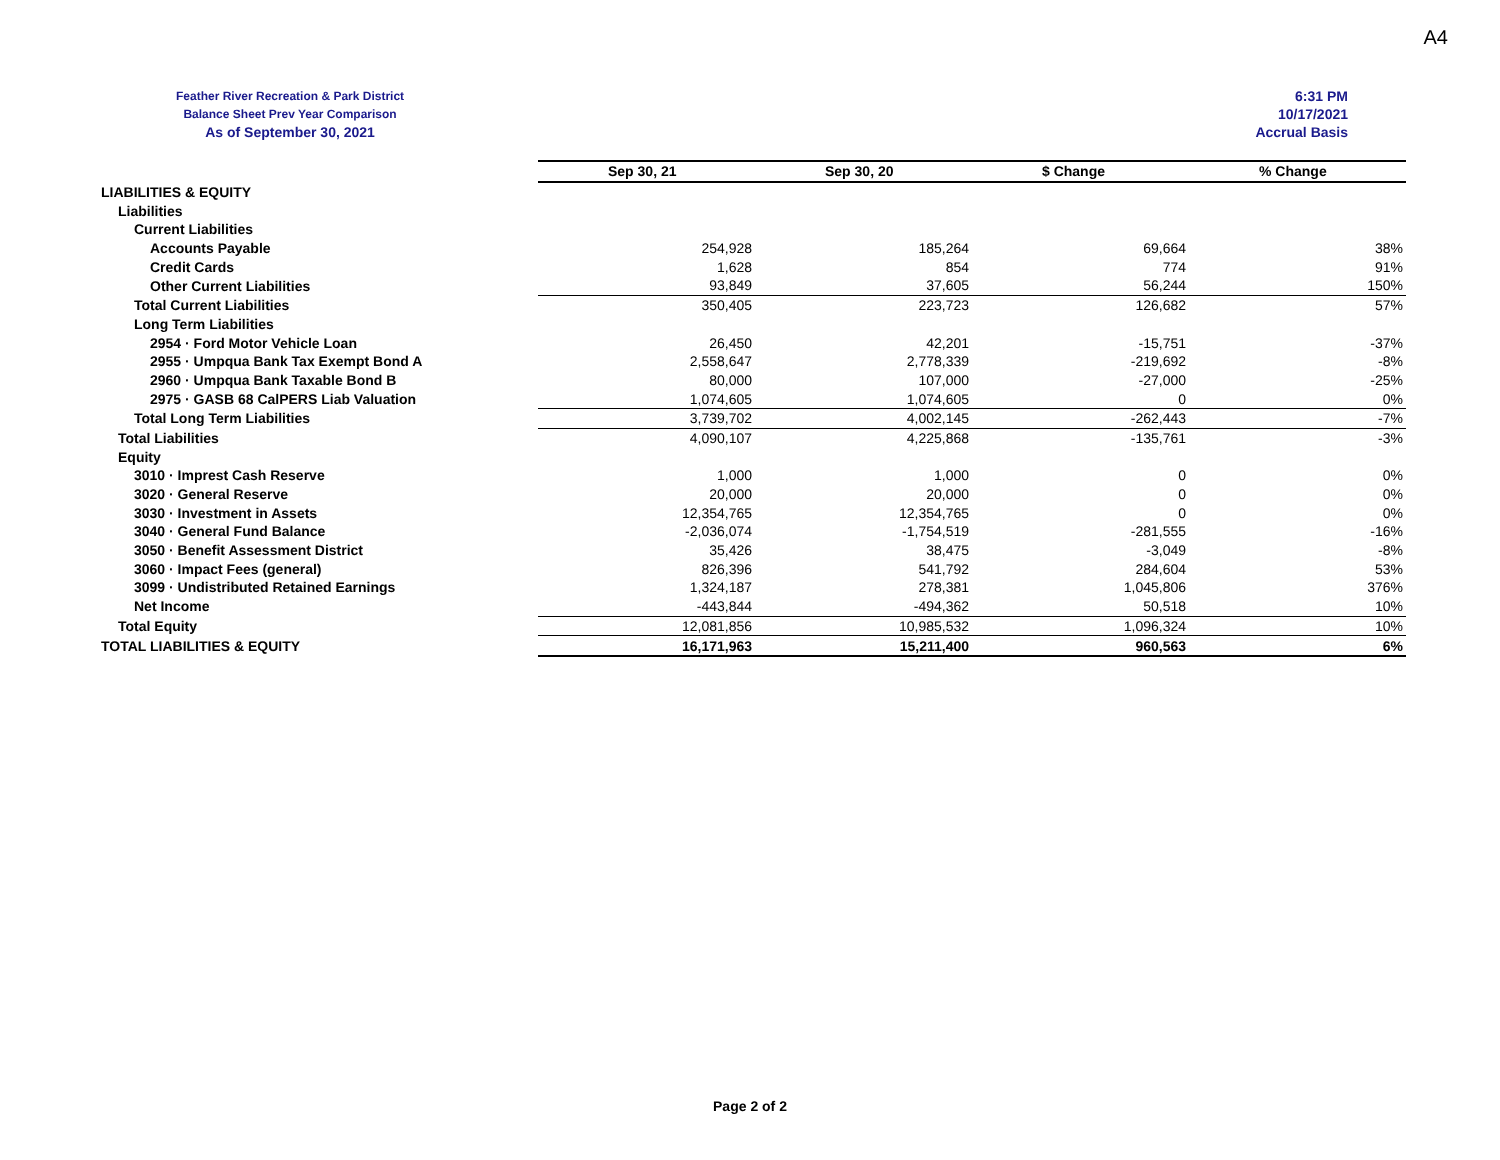A4
Feather River Recreation & Park District
Balance Sheet Prev Year Comparison
As of September 30, 2021
6:31 PM
10/17/2021
Accrual Basis
| | Sep 30, 21 | Sep 30, 20 | $ Change | % Change |
| LIABILITIES & EQUITY | | | | |
| Liabilities | | | | |
| Current Liabilities | | | | |
| Accounts Payable | 254,928 | 185,264 | 69,664 | 38% |
| Credit Cards | 1,628 | 854 | 774 | 91% |
| Other Current Liabilities | 93,849 | 37,605 | 56,244 | 150% |
| Total Current Liabilities | 350,405 | 223,723 | 126,682 | 57% |
| Long Term Liabilities | | | | |
| 2954 · Ford Motor Vehicle Loan | 26,450 | 42,201 | -15,751 | -37% |
| 2955 · Umpqua Bank Tax Exempt Bond A | 2,558,647 | 2,778,339 | -219,692 | -8% |
| 2960 · Umpqua Bank Taxable Bond B | 80,000 | 107,000 | -27,000 | -25% |
| 2975 · GASB 68 CalPERS Liab Valuation | 1,074,605 | 1,074,605 | 0 | 0% |
| Total Long Term Liabilities | 3,739,702 | 4,002,145 | -262,443 | -7% |
| Total Liabilities | 4,090,107 | 4,225,868 | -135,761 | -3% |
| Equity | | | | |
| 3010 · Imprest Cash Reserve | 1,000 | 1,000 | 0 | 0% |
| 3020 · General Reserve | 20,000 | 20,000 | 0 | 0% |
| 3030 · Investment in Assets | 12,354,765 | 12,354,765 | 0 | 0% |
| 3040 · General Fund Balance | -2,036,074 | -1,754,519 | -281,555 | -16% |
| 3050 · Benefit Assessment District | 35,426 | 38,475 | -3,049 | -8% |
| 3060 · Impact Fees (general) | 826,396 | 541,792 | 284,604 | 53% |
| 3099 · Undistributed Retained Earnings | 1,324,187 | 278,381 | 1,045,806 | 376% |
| Net Income | -443,844 | -494,362 | 50,518 | 10% |
| Total Equity | 12,081,856 | 10,985,532 | 1,096,324 | 10% |
| TOTAL LIABILITIES & EQUITY | 16,171,963 | 15,211,400 | 960,563 | 6% |
Page 2 of 2